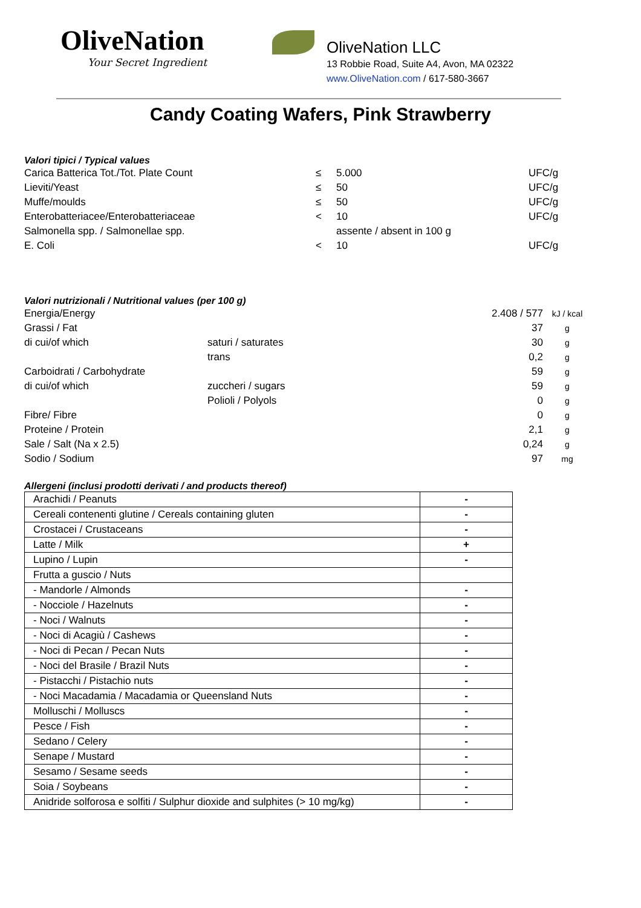OliveNation
Your Secret Ingredient
OliveNation LLC
13 Robbie Road, Suite A4, Avon, MA 02322
www.OliveNation.com / 617-580-3667
Candy Coating Wafers, Pink Strawberry
Valori tipici / Typical values
| Carica Batterica Tot./Tot. Plate Count | ≤ | 5.000 | UFC/g |
| Lieviti/Yeast | ≤ | 50 | UFC/g |
| Muffe/moulds | ≤ | 50 | UFC/g |
| Enterobatteriacee/Enterobatteriaceae | < | 10 | UFC/g |
| Salmonella spp. / Salmonellae spp. | | assente / absent in 100 g | |
| E. Coli | < | 10 | UFC/g |
Valori nutrizionali / Nutritional values (per 100 g)
| Energia/Energy | | 2.408 / 577 | kJ / kcal |
| Grassi / Fat | | 37 | g |
| di cui/of which | saturi / saturates | 30 | g |
| | trans | 0,2 | g |
| Carboidrati / Carbohydrate | | 59 | g |
| di cui/of which | zuccheri / sugars | 59 | g |
| | Polioli / Polyols | 0 | g |
| Fibre/ Fibre | | 0 | g |
| Proteine / Protein | | 2,1 | g |
| Sale / Salt (Na x 2.5) | | 0,24 | g |
| Sodio / Sodium | | 97 | mg |
Allergeni (inclusi prodotti derivati / and products thereof)
| Arachidi / Peanuts | - |
| Cereali contenenti glutine / Cereals containing gluten | - |
| Crostacei / Crustaceans | - |
| Latte / Milk | + |
| Lupino / Lupin | - |
| Frutta a guscio / Nuts | |
| - Mandorle / Almonds | - |
| - Nocciole / Hazelnuts | - |
| - Noci / Walnuts | - |
| - Noci di Acagiù / Cashews | - |
| - Noci di Pecan / Pecan Nuts | - |
| - Noci del Brasile / Brazil Nuts | - |
| - Pistacchi / Pistachio nuts | - |
| - Noci Macadamia / Macadamia or Queensland Nuts | - |
| Molluschi / Molluscs | - |
| Pesce / Fish | - |
| Sedano / Celery | - |
| Senape / Mustard | - |
| Sesamo / Sesame seeds | - |
| Soia / Soybeans | - |
| Anidride solforosa e solfiti / Sulphur dioxide and sulphites (> 10 mg/kg) | - |